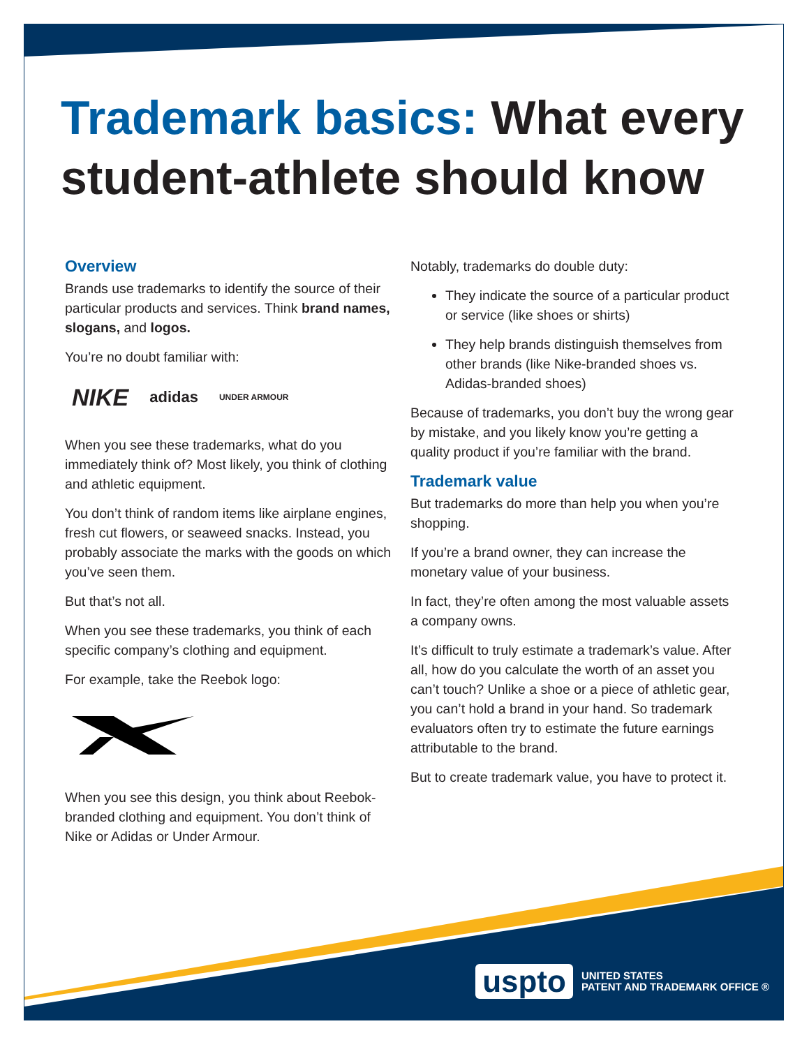Trademark basics: What every student-athlete should know
Overview
Brands use trademarks to identify the source of their particular products and services. Think brand names, slogans, and logos.
You’re no doubt familiar with:
NIKE adidas UNDER ARMOUR
When you see these trademarks, what do you immediately think of? Most likely, you think of clothing and athletic equipment.
You don’t think of random items like airplane engines, fresh cut flowers, or seaweed snacks. Instead, you probably associate the marks with the goods on which you’ve seen them.
But that’s not all.
When you see these trademarks, you think of each specific company’s clothing and equipment.
For example, take the Reebok logo:
When you see this design, you think about Reebok-branded clothing and equipment. You don’t think of Nike or Adidas or Under Armour.
Notably, trademarks do double duty:
They indicate the source of a particular product or service (like shoes or shirts)
They help brands distinguish themselves from other brands (like Nike-branded shoes vs. Adidas-branded shoes)
Because of trademarks, you don’t buy the wrong gear by mistake, and you likely know you’re getting a quality product if you’re familiar with the brand.
Trademark value
But trademarks do more than help you when you’re shopping.
If you’re a brand owner, they can increase the monetary value of your business.
In fact, they’re often among the most valuable assets a company owns.
It’s difficult to truly estimate a trademark’s value. After all, how do you calculate the worth of an asset you can’t touch? Unlike a shoe or a piece of athletic gear, you can’t hold a brand in your hand. So trademark evaluators often try to estimate the future earnings attributable to the brand.
But to create trademark value, you have to protect it.
uspto
UNITED STATES
PATENT AND TRADEMARK OFFICE ®